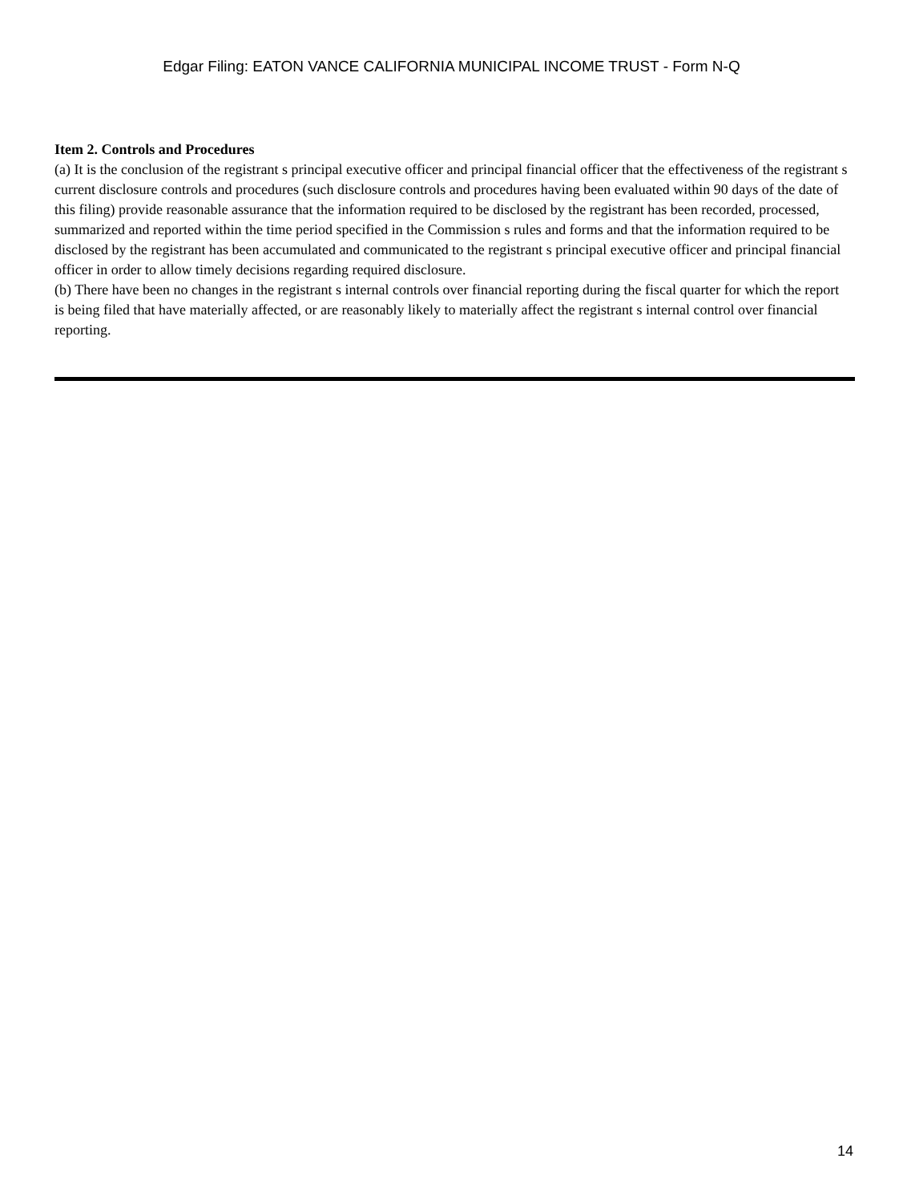Edgar Filing: EATON VANCE CALIFORNIA MUNICIPAL INCOME TRUST - Form N-Q
Item 2. Controls and Procedures
(a) It is the conclusion of the registrant s principal executive officer and principal financial officer that the effectiveness of the registrant s current disclosure controls and procedures (such disclosure controls and procedures having been evaluated within 90 days of the date of this filing) provide reasonable assurance that the information required to be disclosed by the registrant has been recorded, processed, summarized and reported within the time period specified in the Commission s rules and forms and that the information required to be disclosed by the registrant has been accumulated and communicated to the registrant s principal executive officer and principal financial officer in order to allow timely decisions regarding required disclosure.
(b) There have been no changes in the registrant s internal controls over financial reporting during the fiscal quarter for which the report is being filed that have materially affected, or are reasonably likely to materially affect the registrant s internal control over financial reporting.
14